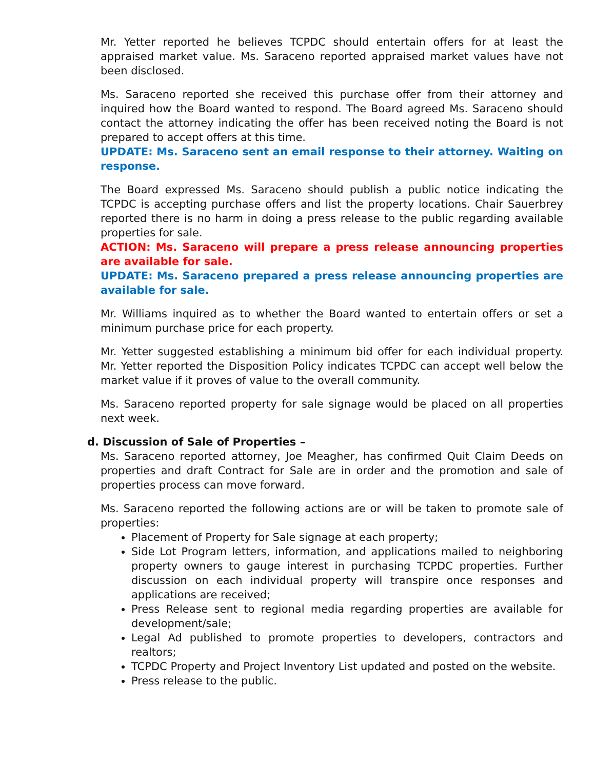Mr. Yetter reported he believes TCPDC should entertain offers for at least the appraised market value. Ms. Saraceno reported appraised market values have not been disclosed.
Ms. Saraceno reported she received this purchase offer from their attorney and inquired how the Board wanted to respond. The Board agreed Ms. Saraceno should contact the attorney indicating the offer has been received noting the Board is not prepared to accept offers at this time.
UPDATE: Ms. Saraceno sent an email response to their attorney. Waiting on response.
The Board expressed Ms. Saraceno should publish a public notice indicating the TCPDC is accepting purchase offers and list the property locations. Chair Sauerbrey reported there is no harm in doing a press release to the public regarding available properties for sale.
ACTION: Ms. Saraceno will prepare a press release announcing properties are available for sale.
UPDATE: Ms. Saraceno prepared a press release announcing properties are available for sale.
Mr. Williams inquired as to whether the Board wanted to entertain offers or set a minimum purchase price for each property.
Mr. Yetter suggested establishing a minimum bid offer for each individual property. Mr. Yetter reported the Disposition Policy indicates TCPDC can accept well below the market value if it proves of value to the overall community.
Ms. Saraceno reported property for sale signage would be placed on all properties next week.
d. Discussion of Sale of Properties –
Ms. Saraceno reported attorney, Joe Meagher, has confirmed Quit Claim Deeds on properties and draft Contract for Sale are in order and the promotion and sale of properties process can move forward.
Ms. Saraceno reported the following actions are or will be taken to promote sale of properties:
Placement of Property for Sale signage at each property;
Side Lot Program letters, information, and applications mailed to neighboring property owners to gauge interest in purchasing TCPDC properties. Further discussion on each individual property will transpire once responses and applications are received;
Press Release sent to regional media regarding properties are available for development/sale;
Legal Ad published to promote properties to developers, contractors and realtors;
TCPDC Property and Project Inventory List updated and posted on the website.
Press release to the public.